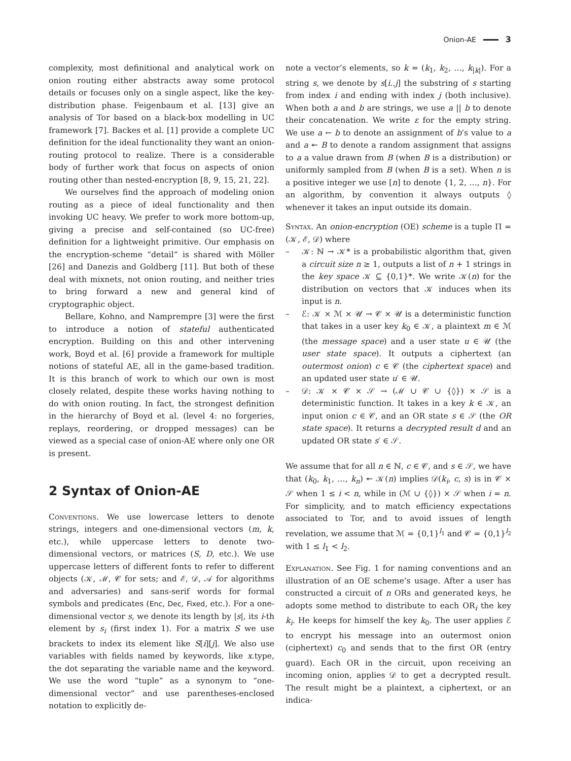Onion-AE 3
complexity, most definitional and analytical work on onion routing either abstracts away some protocol details or focuses only on a single aspect, like the key-distribution phase. Feigenbaum et al. [13] give an analysis of Tor based on a black-box modelling in UC framework [7]. Backes et al. [1] provide a complete UC definition for the ideal functionality they want an onion-routing protocol to realize. There is a considerable body of further work that focus on aspects of onion routing other than nested-encryption [8, 9, 15, 21, 22].
We ourselves find the approach of modeling onion routing as a piece of ideal functionality and then invoking UC heavy. We prefer to work more bottom-up, giving a precise and self-contained (so UC-free) definition for a lightweight primitive. Our emphasis on the encryption-scheme “detail” is shared with Möller [26] and Danezis and Goldberg [11]. But both of these deal with mixnets, not onion routing, and neither tries to bring forward a new and general kind of cryptographic object.
Bellare, Kohno, and Namprempre [3] were the first to introduce a notion of stateful authenticated encryption. Building on this and other intervening work, Boyd et al. [6] provide a framework for multiple notions of stateful AE, all in the game-based tradition. It is this branch of work to which our own is most closely related, despite these works having nothing to do with onion routing. In fact, the strongest definition in the hierarchy of Boyd et al. (level 4: no forgeries, replays, reordering, or dropped messages) can be viewed as a special case of onion-AE where only one OR is present.
2 Syntax of Onion-AE
Conventions. We use lowercase letters to denote strings, integers and one-dimensional vectors (m, k, etc.), while uppercase letters to denote two-dimensional vectors, or matrices (S, D, etc.). We use uppercase letters of different fonts to refer to different objects (𝒦, ℳ, 𝒞 for sets; and ℰ, 𝒟, 𝒜 for algorithms and adversaries) and sans-serif words for formal symbols and predicates (Enc, Dec, Fixed, etc.). For a one-dimensional vector s, we denote its length by |s|, its i-th element by s<sub>i</sub> (first index 1). For a matrix S we use brackets to index its element like S[i][j]. We also use variables with fields named by keywords, like x.type, the dot separating the variable name and the keyword. We use the word “tuple” as a synonym to “one-dimensional vector” and use parentheses-enclosed notation to explicitly de-
note a vector’s elements, so k = (k<sub>1</sub>, k<sub>2</sub>, …, k<sub>|k|</sub>). For a string s, we denote by s[i..j] the substring of s starting from index i and ending with index j (both inclusive). When both a and b are strings, we use a || b to denote their concatenation. We write ε for the empty string. We use a ← b to denote an assignment of b’s value to a and a ↞ B to denote a random assignment that assigns to a a value drawn from B (when B is a distribution) or uniformly sampled from B (when B is a set). When n is a positive integer we use [n] to denote {1, 2, …, n}. For an algorithm, by convention it always outputs ◊ whenever it takes an input outside its domain.
Syntax. An onion-encryption (OE) scheme is a tuple Π = (𝒦, ℰ, 𝒟) where
– 𝒦: ℕ → 𝒦* is a probabilistic algorithm that, given a circuit size n ≥ 1, outputs a list of n + 1 strings in the key space 𝒦 ⊆ {0,1}*. We write 𝒦(n) for the distribution on vectors that 𝒦 induces when its input is n.
– ℰ: 𝒦 × ℳ × 𝒰 → 𝒞 × 𝒰 is a deterministic function that takes in a user key k<sub>0</sub> ∈ 𝒦, a plaintext m ∈ ℳ (the message space) and a user state u ∈ 𝒰 (the user state space). It outputs a ciphertext (an outermost onion) c ∈ 𝒞 (the ciphertext space) and an updated user state u′ ∈ 𝒰.
– 𝒟: 𝒦 × 𝒞 × 𝒮 → (ℳ ∪ 𝒞 ∪ {◊}) × 𝒮 is a deterministic function. It takes in a key k ∈ 𝒦, an input onion c ∈ 𝒞, and an OR state s ∈ 𝒮 (the OR state space). It returns a decrypted result d and an updated OR state s′ ∈ 𝒮.
We assume that for all n ∈ ℕ, c ∈ 𝒞, and s ∈ 𝒮, we have that (k<sub>0</sub>, k<sub>1</sub>, …, k<sub>n</sub>) ↞ 𝒦(n) implies 𝒟(k<sub>i</sub>, c, s) is in 𝒞 × 𝒮 when 1 ≤ i < n, while in (ℳ ∪ {◊}) × 𝒮 when i = n. For simplicity, and to match efficiency expectations associated to Tor, and to avoid issues of length revelation, we assume that ℳ = {0,1}<sup>l<sub>1</sub></sup> and 𝒞 = {0,1}<sup>l<sub>2</sub></sup> with 1 ≤ l<sub>1</sub> < l<sub>2</sub>.
Explanation. See Fig. 1 for naming conventions and an illustration of an OE scheme’s usage. After a user has constructed a circuit of n ORs and generated keys, he adopts some method to distribute to each OR<sub>i</sub> the key k<sub>i</sub>. He keeps for himself the key k<sub>0</sub>. The user applies ℰ to encrypt his message into an outermost onion (ciphertext) c<sub>0</sub> and sends that to the first OR (entry guard). Each OR in the circuit, upon receiving an incoming onion, applies 𝒟 to get a decrypted result. The result might be a plaintext, a ciphertext, or an indica-